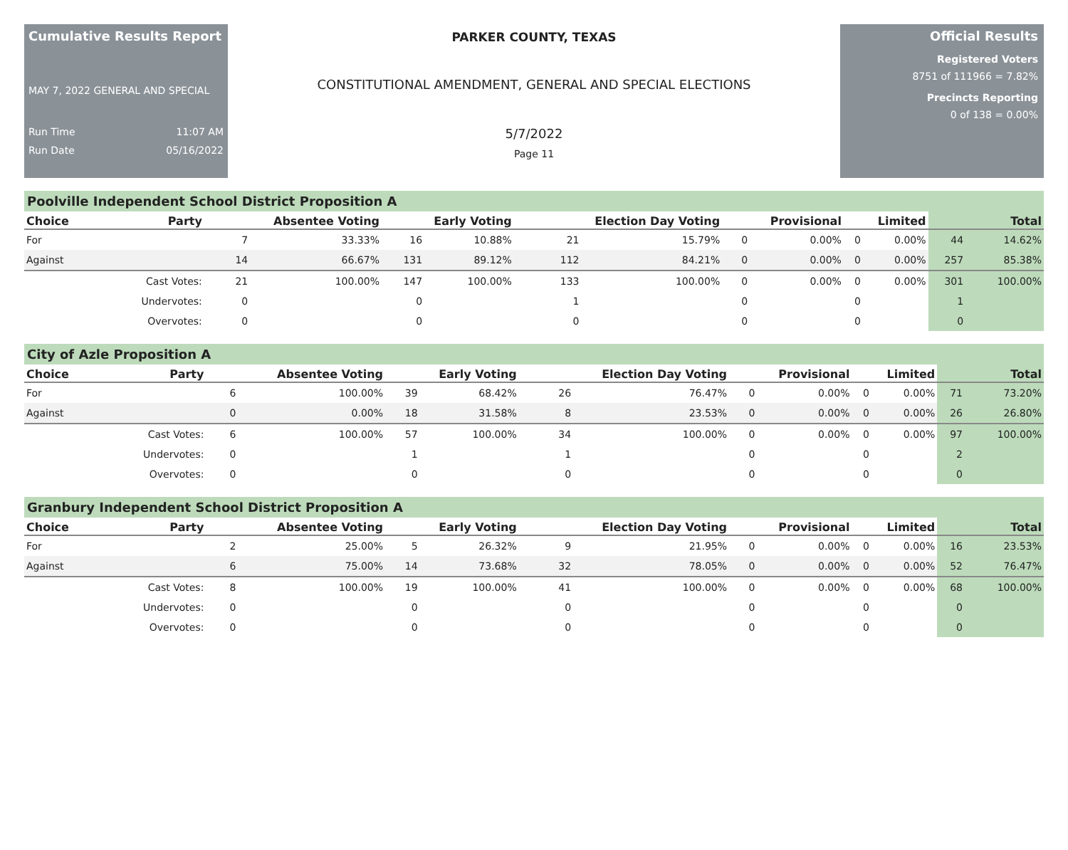Cumulative Results Report
MAY 7, 2022 GENERAL AND SPECIAL
Run Time 11:07 AM
Run Date 05/16/2022
PARKER COUNTY, TEXAS
CONSTITUTIONAL AMENDMENT, GENERAL AND SPECIAL ELECTIONS
5/7/2022
Page 11
Official Results
Registered Voters
8751 of 111966 = 7.82%
Precincts Reporting
0 of 138 = 0.00%
Poolville Independent School District Proposition A
| Choice | Party | Absentee Voting | | Early Voting | | Election Day Voting | | Provisional | | Limited | | Total | |
| --- | --- | --- | --- | --- | --- | --- | --- | --- | --- | --- | --- | --- | --- |
| For | | 7 | 33.33% | 16 | 10.88% | 21 | 15.79% | 0 | 0.00% | 0 | 0.00% | 44 | 14.62% |
| Against | | 14 | 66.67% | 131 | 89.12% | 112 | 84.21% | 0 | 0.00% | 0 | 0.00% | 257 | 85.38% |
| | Cast Votes: | 21 | 100.00% | 147 | 100.00% | 133 | 100.00% | 0 | 0.00% | 0 | 0.00% | 301 | 100.00% |
| | Undervotes: | 0 | | 0 | | 1 | | 0 | | 0 | | 1 | |
| | Overvotes: | 0 | | 0 | | 0 | | 0 | | 0 | | 0 | |
City of Azle Proposition A
| Choice | Party | Absentee Voting | | Early Voting | | Election Day Voting | | Provisional | | Limited | | Total | |
| --- | --- | --- | --- | --- | --- | --- | --- | --- | --- | --- | --- | --- | --- |
| For | | 6 | 100.00% | 39 | 68.42% | 26 | 76.47% | 0 | 0.00% | 0 | 0.00% | 71 | 73.20% |
| Against | | 0 | 0.00% | 18 | 31.58% | 8 | 23.53% | 0 | 0.00% | 0 | 0.00% | 26 | 26.80% |
| | Cast Votes: | 6 | 100.00% | 57 | 100.00% | 34 | 100.00% | 0 | 0.00% | 0 | 0.00% | 97 | 100.00% |
| | Undervotes: | 0 | | 1 | | 1 | | 0 | | 0 | | 2 | |
| | Overvotes: | 0 | | 0 | | 0 | | 0 | | 0 | | 0 | |
Granbury Independent School District Proposition A
| Choice | Party | Absentee Voting | | Early Voting | | Election Day Voting | | Provisional | | Limited | | Total | |
| --- | --- | --- | --- | --- | --- | --- | --- | --- | --- | --- | --- | --- | --- |
| For | | 2 | 25.00% | 5 | 26.32% | 9 | 21.95% | 0 | 0.00% | 0 | 0.00% | 16 | 23.53% |
| Against | | 6 | 75.00% | 14 | 73.68% | 32 | 78.05% | 0 | 0.00% | 0 | 0.00% | 52 | 76.47% |
| | Cast Votes: | 8 | 100.00% | 19 | 100.00% | 41 | 100.00% | 0 | 0.00% | 0 | 0.00% | 68 | 100.00% |
| | Undervotes: | 0 | | 0 | | 0 | | 0 | | 0 | | 0 | |
| | Overvotes: | 0 | | 0 | | 0 | | 0 | | 0 | | 0 | |